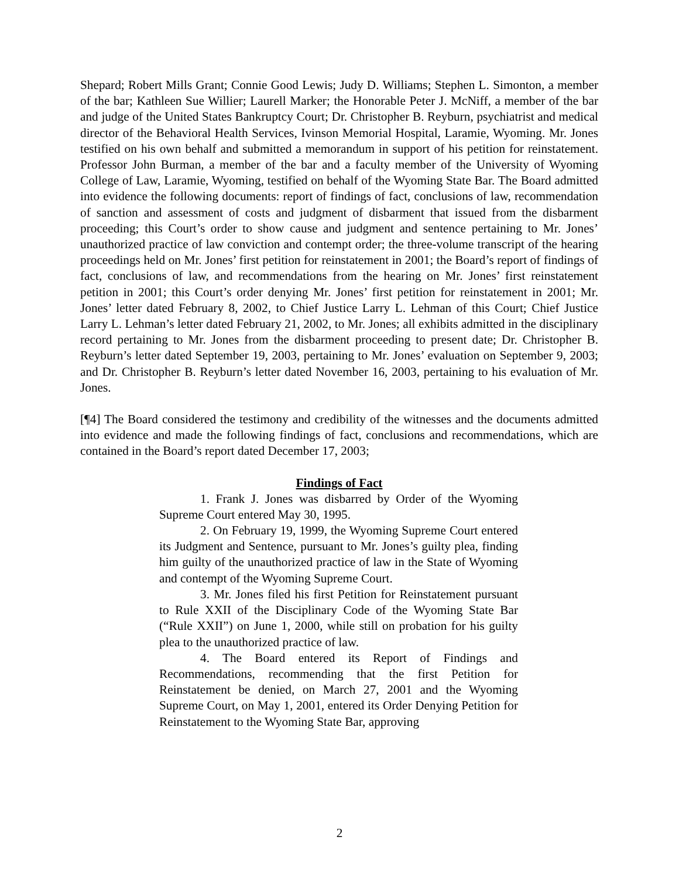Shepard; Robert Mills Grant; Connie Good Lewis; Judy D. Williams; Stephen L. Simonton, a member of the bar; Kathleen Sue Willier; Laurell Marker; the Honorable Peter J. McNiff, a member of the bar and judge of the United States Bankruptcy Court; Dr. Christopher B. Reyburn, psychiatrist and medical director of the Behavioral Health Services, Ivinson Memorial Hospital, Laramie, Wyoming. Mr. Jones testified on his own behalf and submitted a memorandum in support of his petition for reinstatement. Professor John Burman, a member of the bar and a faculty member of the University of Wyoming College of Law, Laramie, Wyoming, testified on behalf of the Wyoming State Bar. The Board admitted into evidence the following documents: report of findings of fact, conclusions of law, recommendation of sanction and assessment of costs and judgment of disbarment that issued from the disbarment proceeding; this Court’s order to show cause and judgment and sentence pertaining to Mr. Jones’ unauthorized practice of law conviction and contempt order; the three-volume transcript of the hearing proceedings held on Mr. Jones’ first petition for reinstatement in 2001; the Board’s report of findings of fact, conclusions of law, and recommendations from the hearing on Mr. Jones’ first reinstatement petition in 2001; this Court’s order denying Mr. Jones’ first petition for reinstatement in 2001; Mr. Jones’ letter dated February 8, 2002, to Chief Justice Larry L. Lehman of this Court; Chief Justice Larry L. Lehman’s letter dated February 21, 2002, to Mr. Jones; all exhibits admitted in the disciplinary record pertaining to Mr. Jones from the disbarment proceeding to present date; Dr. Christopher B. Reyburn’s letter dated September 19, 2003, pertaining to Mr. Jones’ evaluation on September 9, 2003; and Dr. Christopher B. Reyburn’s letter dated November 16, 2003, pertaining to his evaluation of Mr. Jones.
[¶4] The Board considered the testimony and credibility of the witnesses and the documents admitted into evidence and made the following findings of fact, conclusions and recommendations, which are contained in the Board’s report dated December 17, 2003;
Findings of Fact
1. Frank J. Jones was disbarred by Order of the Wyoming Supreme Court entered May 30, 1995.
2. On February 19, 1999, the Wyoming Supreme Court entered its Judgment and Sentence, pursuant to Mr. Jones’s guilty plea, finding him guilty of the unauthorized practice of law in the State of Wyoming and contempt of the Wyoming Supreme Court.
3. Mr. Jones filed his first Petition for Reinstatement pursuant to Rule XXII of the Disciplinary Code of the Wyoming State Bar (“Rule XXII”) on June 1, 2000, while still on probation for his guilty plea to the unauthorized practice of law.
4. The Board entered its Report of Findings and Recommendations, recommending that the first Petition for Reinstatement be denied, on March 27, 2001 and the Wyoming Supreme Court, on May 1, 2001, entered its Order Denying Petition for Reinstatement to the Wyoming State Bar, approving
2